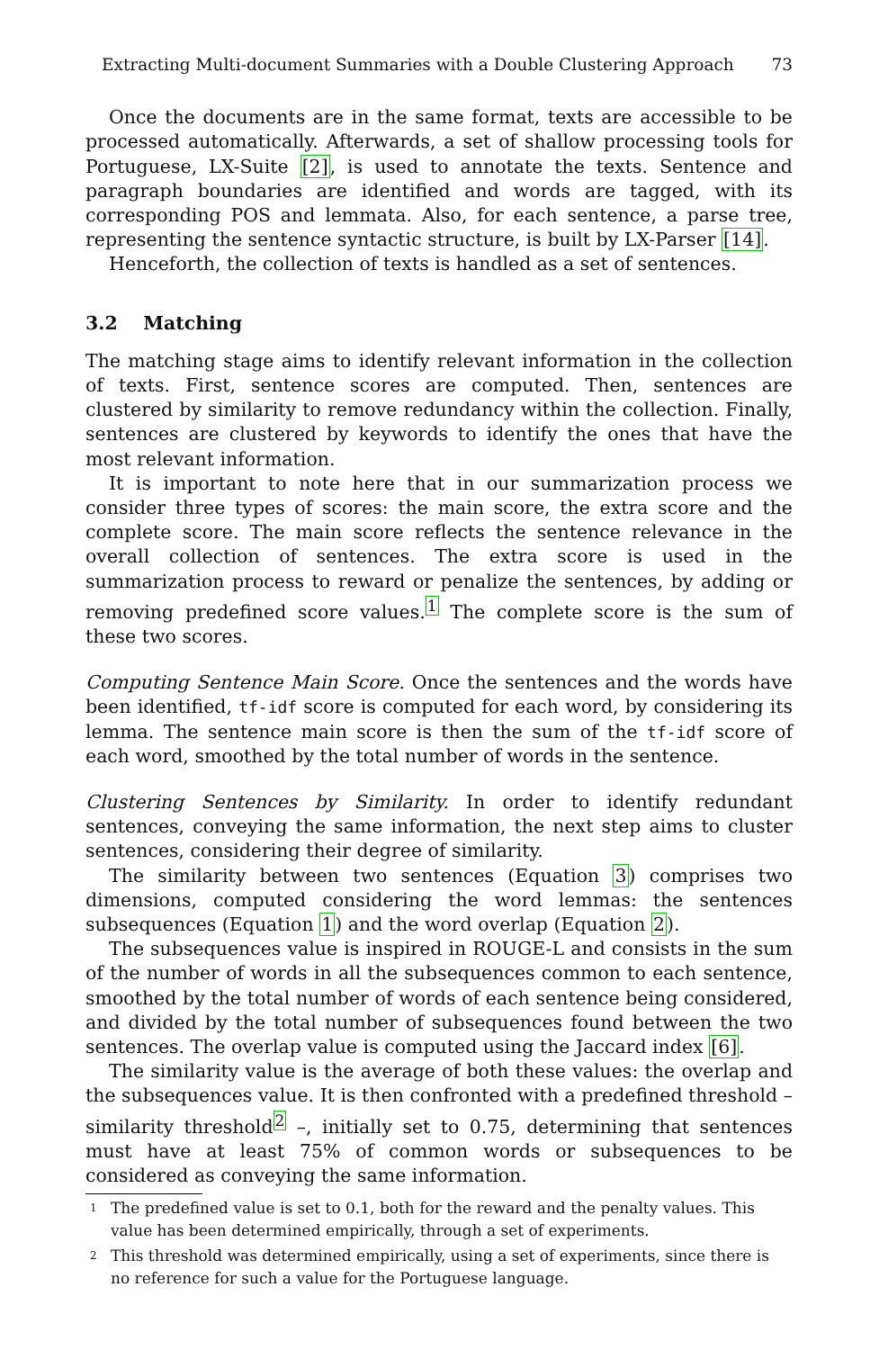Extracting Multi-document Summaries with a Double Clustering Approach 73
Once the documents are in the same format, texts are accessible to be processed automatically. Afterwards, a set of shallow processing tools for Portuguese, LX-Suite [2], is used to annotate the texts. Sentence and paragraph boundaries are identified and words are tagged, with its corresponding POS and lemmata. Also, for each sentence, a parse tree, representing the sentence syntactic structure, is built by LX-Parser [14].
Henceforth, the collection of texts is handled as a set of sentences.
3.2 Matching
The matching stage aims to identify relevant information in the collection of texts. First, sentence scores are computed. Then, sentences are clustered by similarity to remove redundancy within the collection. Finally, sentences are clustered by keywords to identify the ones that have the most relevant information.
It is important to note here that in our summarization process we consider three types of scores: the main score, the extra score and the complete score. The main score reflects the sentence relevance in the overall collection of sentences. The extra score is used in the summarization process to reward or penalize the sentences, by adding or removing predefined score values.<sup>1</sup> The complete score is the sum of these two scores.
Computing Sentence Main Score. Once the sentences and the words have been identified, tf-idf score is computed for each word, by considering its lemma. The sentence main score is then the sum of the tf-idf score of each word, smoothed by the total number of words in the sentence.
Clustering Sentences by Similarity. In order to identify redundant sentences, conveying the same information, the next step aims to cluster sentences, considering their degree of similarity.
The similarity between two sentences (Equation 3) comprises two dimensions, computed considering the word lemmas: the sentences subsequences (Equation 1) and the word overlap (Equation 2).
The subsequences value is inspired in ROUGE-L and consists in the sum of the number of words in all the subsequences common to each sentence, smoothed by the total number of words of each sentence being considered, and divided by the total number of subsequences found between the two sentences. The overlap value is computed using the Jaccard index [6].
The similarity value is the average of both these values: the overlap and the subsequences value. It is then confronted with a predefined threshold – similarity threshold<sup>2</sup> –, initially set to 0.75, determining that sentences must have at least 75% of common words or subsequences to be considered as conveying the same information.
<sup>1</sup> The predefined value is set to 0.1, both for the reward and the penalty values. This value has been determined empirically, through a set of experiments.
<sup>2</sup> This threshold was determined empirically, using a set of experiments, since there is no reference for such a value for the Portuguese language.